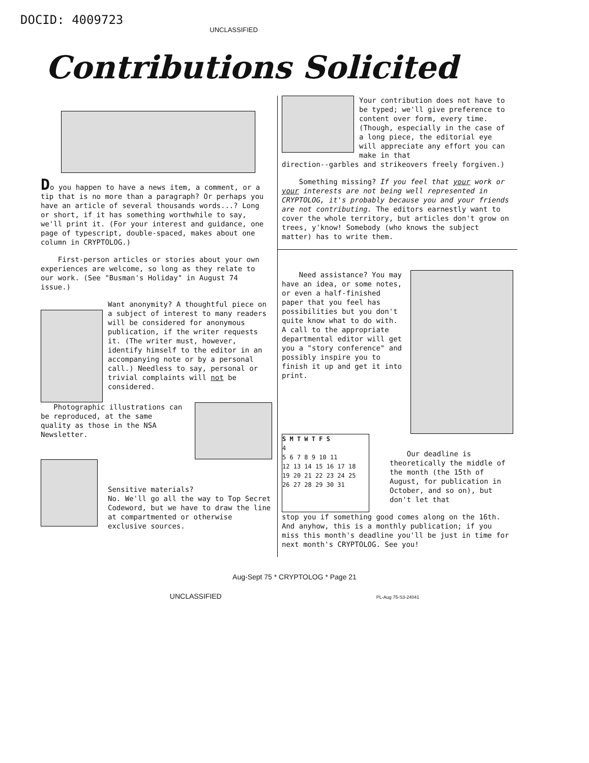DOCID: 4009723
UNCLASSIFIED
Contributions Solicited
Do you happen to have a news item, a comment, or a tip that is no more than a paragraph? Or perhaps you have an article of several thousands words...? Long or short, if it has something worthwhile to say, we'll print it. (For your interest and guidance, one page of typescript, double-spaced, makes about one column in CRYPTOLOG.)
First-person articles or stories about your own experiences are welcome, so long as they relate to our work. (See "Busman's Holiday" in August 74 issue.)
Want anonymity? A thoughtful piece on a subject of interest to many readers will be considered for anonymous publication, if the writer requests it. (The writer must, however, identify himself to the editor in an accompanying note or by a personal call.) Needless to say, personal or trivial complaints will not be considered.
Photographic illustrations can be reproduced, at the same quality as those in the NSA Newsletter.
Sensitive materials?
No. We'll go all the way to Top Secret Codeword, but we have to draw the line at compartmented or otherwise exclusive sources.
Your contribution does not have to be typed; we'll give preference to content over form, every time. (Though, especially in the case of a long piece, the editorial eye will appreciate any effort you can make in that
direction--garbles and strikeovers freely forgiven.)
Something missing? If you feel that your work or your interests are not being well represented in CRYPTOLOG, it's probably because you and your friends are not contributing. The editors earnestly want to cover the whole territory, but articles don't grow on trees, y'know! Somebody (who knows the subject matter) has to write them.
Need assistance? You may have an idea, or some notes, or even a half-finished paper that you feel has possibilities but you don't quite know what to do with. A call to the appropriate departmental editor will get you a "story conference" and possibly inspire you to finish it up and get it into print.
S M T W T F S
4
5 6 7 8 9 10 11
12 13 14 15 16 17 18
19 20 21 22 23 24 25
26 27 28 29 30 31
Our deadline is theoretically the middle of the month (the 15th of August, for publication in October, and so on), but don't let that
stop you if something good comes along on the 16th. And anyhow, this is a monthly publication; if you miss this month's deadline you'll be just in time for next month's CRYPTOLOG. See you!
Aug-Sept 75 * CRYPTOLOG * Page 21
UNCLASSIFIED PL-Aug 75-S3-24041